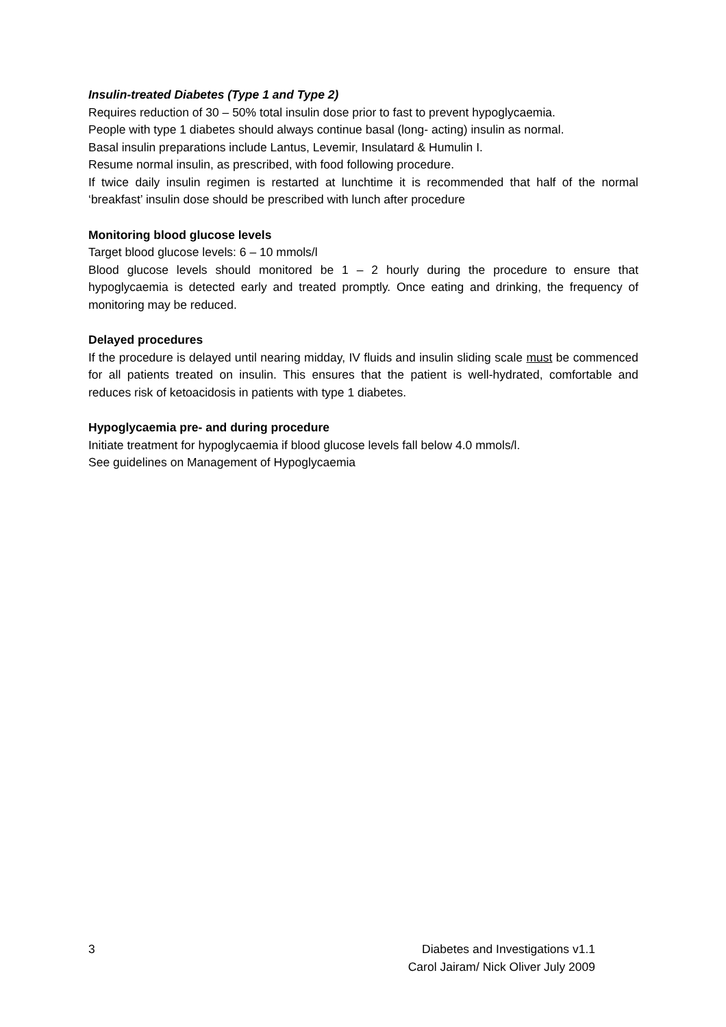Insulin-treated Diabetes (Type 1 and Type 2)
Requires reduction of 30 – 50% total insulin dose prior to fast to prevent hypoglycaemia.
People with type 1 diabetes should always continue basal (long- acting) insulin as normal.
Basal insulin preparations include Lantus, Levemir, Insulatard & Humulin I.
Resume normal insulin, as prescribed, with food following procedure.
If twice daily insulin regimen is restarted at lunchtime it is recommended that half of the normal ‘breakfast’ insulin dose should be prescribed with lunch after procedure
Monitoring blood glucose levels
Target blood glucose levels: 6 – 10 mmols/l
Blood glucose levels should monitored be 1 – 2 hourly during the procedure to ensure that hypoglycaemia is detected early and treated promptly. Once eating and drinking, the frequency of monitoring may be reduced.
Delayed procedures
If the procedure is delayed until nearing midday, IV fluids and insulin sliding scale must be commenced for all patients treated on insulin. This ensures that the patient is well-hydrated, comfortable and reduces risk of ketoacidosis in patients with type 1 diabetes.
Hypoglycaemia pre- and during procedure
Initiate treatment for hypoglycaemia if blood glucose levels fall below 4.0 mmols/l.
See guidelines on Management of Hypoglycaemia
3 Diabetes and Investigations v1.1
Carol Jairam/ Nick Oliver July 2009